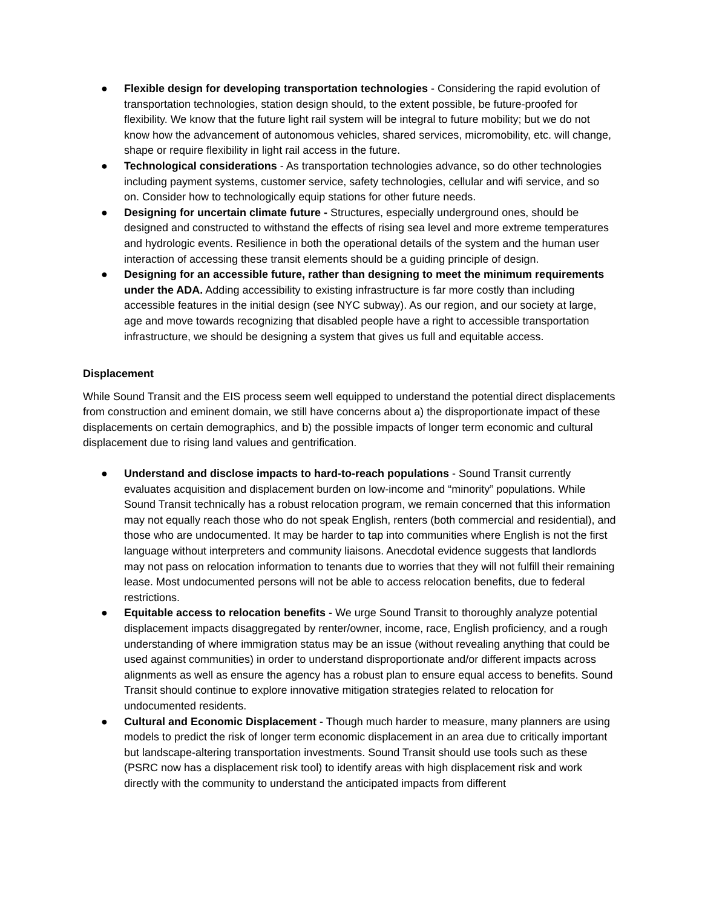● Flexible design for developing transportation technologies - Considering the rapid evolution of transportation technologies, station design should, to the extent possible, be future-proofed for flexibility. We know that the future light rail system will be integral to future mobility; but we do not know how the advancement of autonomous vehicles, shared services, micromobility, etc. will change, shape or require flexibility in light rail access in the future.
● Technological considerations - As transportation technologies advance, so do other technologies including payment systems, customer service, safety technologies, cellular and wifi service, and so on. Consider how to technologically equip stations for other future needs.
● Designing for uncertain climate future - Structures, especially underground ones, should be designed and constructed to withstand the effects of rising sea level and more extreme temperatures and hydrologic events. Resilience in both the operational details of the system and the human user interaction of accessing these transit elements should be a guiding principle of design.
● Designing for an accessible future, rather than designing to meet the minimum requirements under the ADA. Adding accessibility to existing infrastructure is far more costly than including accessible features in the initial design (see NYC subway). As our region, and our society at large, age and move towards recognizing that disabled people have a right to accessible transportation infrastructure, we should be designing a system that gives us full and equitable access.
Displacement
While Sound Transit and the EIS process seem well equipped to understand the potential direct displacements from construction and eminent domain, we still have concerns about a) the disproportionate impact of these displacements on certain demographics, and b) the possible impacts of longer term economic and cultural displacement due to rising land values and gentrification.
● Understand and disclose impacts to hard-to-reach populations - Sound Transit currently evaluates acquisition and displacement burden on low-income and “minority” populations. While Sound Transit technically has a robust relocation program, we remain concerned that this information may not equally reach those who do not speak English, renters (both commercial and residential), and those who are undocumented. It may be harder to tap into communities where English is not the first language without interpreters and community liaisons. Anecdotal evidence suggests that landlords may not pass on relocation information to tenants due to worries that they will not fulfill their remaining lease. Most undocumented persons will not be able to access relocation benefits, due to federal restrictions.
● Equitable access to relocation benefits - We urge Sound Transit to thoroughly analyze potential displacement impacts disaggregated by renter/owner, income, race, English proficiency, and a rough understanding of where immigration status may be an issue (without revealing anything that could be used against communities) in order to understand disproportionate and/or different impacts across alignments as well as ensure the agency has a robust plan to ensure equal access to benefits. Sound Transit should continue to explore innovative mitigation strategies related to relocation for undocumented residents.
● Cultural and Economic Displacement - Though much harder to measure, many planners are using models to predict the risk of longer term economic displacement in an area due to critically important but landscape-altering transportation investments. Sound Transit should use tools such as these (PSRC now has a displacement risk tool) to identify areas with high displacement risk and work directly with the community to understand the anticipated impacts from different